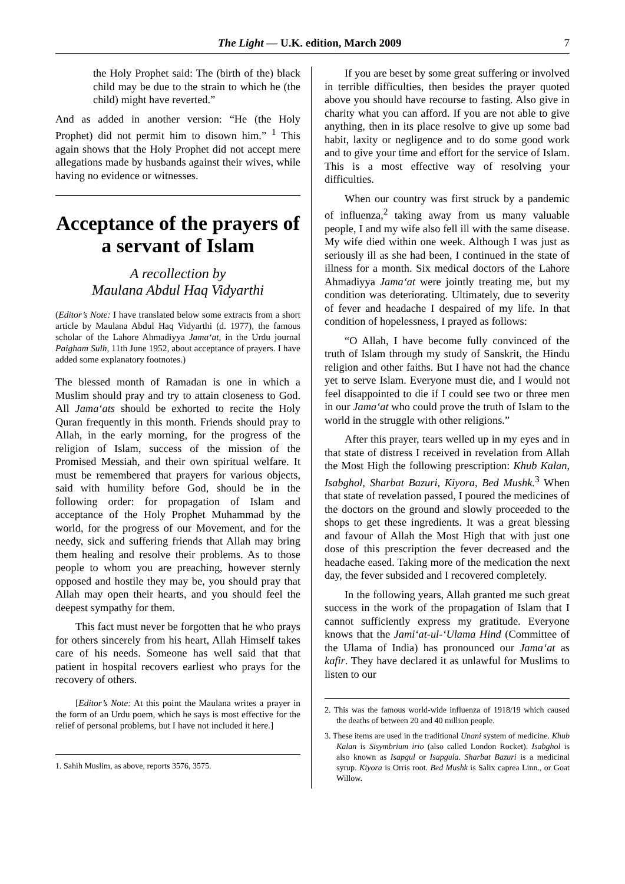The Light — U.K. edition, March 2009 7
the Holy Prophet said: The (birth of the) black child may be due to the strain to which he (the child) might have reverted.”
And as added in another version: “He (the Holy Prophet) did not permit him to disown him.” <sup>1</sup> This again shows that the Holy Prophet did not accept mere allegations made by husbands against their wives, while having no evidence or witnesses.
Acceptance of the prayers of a servant of Islam
A recollection by
Maulana Abdul Haq Vidyarthi
(Editor’s Note: I have translated below some extracts from a short article by Maulana Abdul Haq Vidyarthi (d. 1977), the famous scholar of the Lahore Ahmadiyya Jama‘at, in the Urdu journal Paigham Sulh, 11th June 1952, about acceptance of prayers. I have added some explanatory footnotes.)
The blessed month of Ramadan is one in which a Muslim should pray and try to attain closeness to God. All Jama‘ats should be exhorted to recite the Holy Quran frequently in this month. Friends should pray to Allah, in the early morning, for the progress of the religion of Islam, success of the mission of the Promised Messiah, and their own spiritual welfare. It must be remembered that prayers for various objects, said with humility before God, should be in the following order: for propagation of Islam and acceptance of the Holy Prophet Muhammad by the world, for the progress of our Movement, and for the needy, sick and suffering friends that Allah may bring them healing and resolve their problems. As to those people to whom you are preaching, however sternly opposed and hostile they may be, you should pray that Allah may open their hearts, and you should feel the deepest sympathy for them.
This fact must never be forgotten that he who prays for others sincerely from his heart, Allah Himself takes care of his needs. Someone has well said that that patient in hospital recovers earliest who prays for the recovery of others.
[Editor’s Note: At this point the Maulana writes a prayer in the form of an Urdu poem, which he says is most effective for the relief of personal problems, but I have not included it here.]
1. Sahih Muslim, as above, reports 3576, 3575.
If you are beset by some great suffering or involved in terrible difficulties, then besides the prayer quoted above you should have recourse to fasting. Also give in charity what you can afford. If you are not able to give anything, then in its place resolve to give up some bad habit, laxity or negligence and to do some good work and to give your time and effort for the service of Islam. This is a most effective way of resolving your difficulties.
When our country was first struck by a pandemic of influenza,<sup>2</sup> taking away from us many valuable people, I and my wife also fell ill with the same disease. My wife died within one week. Although I was just as seriously ill as she had been, I continued in the state of illness for a month. Six medical doctors of the Lahore Ahmadiyya Jama‘at were jointly treating me, but my condition was deteriorating. Ultimately, due to severity of fever and headache I despaired of my life. In that condition of hopelessness, I prayed as follows:
“O Allah, I have become fully convinced of the truth of Islam through my study of Sanskrit, the Hindu religion and other faiths. But I have not had the chance yet to serve Islam. Everyone must die, and I would not feel disappointed to die if I could see two or three men in our Jama‘at who could prove the truth of Islam to the world in the struggle with other religions.”
After this prayer, tears welled up in my eyes and in that state of distress I received in revelation from Allah the Most High the following prescription: Khub Kalan, Isabghol, Sharbat Bazuri, Kiyora, Bed Mushk.<sup>3</sup> When that state of revelation passed, I poured the medicines of the doctors on the ground and slowly proceeded to the shops to get these ingredients. It was a great blessing and favour of Allah the Most High that with just one dose of this prescription the fever decreased and the headache eased. Taking more of the medication the next day, the fever subsided and I recovered completely.
In the following years, Allah granted me such great success in the work of the propagation of Islam that I cannot sufficiently express my gratitude. Everyone knows that the Jami‘at-ul-‘Ulama Hind (Committee of the Ulama of India) has pronounced our Jama‘at as kafir. They have declared it as unlawful for Muslims to listen to our
2. This was the famous world-wide influenza of 1918/19 which caused the deaths of between 20 and 40 million people.
3. These items are used in the traditional Unani system of medicine. Khub Kalan is Sisymbrium irio (also called London Rocket). Isabghol is also known as Isapgul or Isapgula. Sharbat Bazuri is a medicinal syrup. Kiyora is Orris root. Bed Mushk is Salix caprea Linn., or Goat Willow.